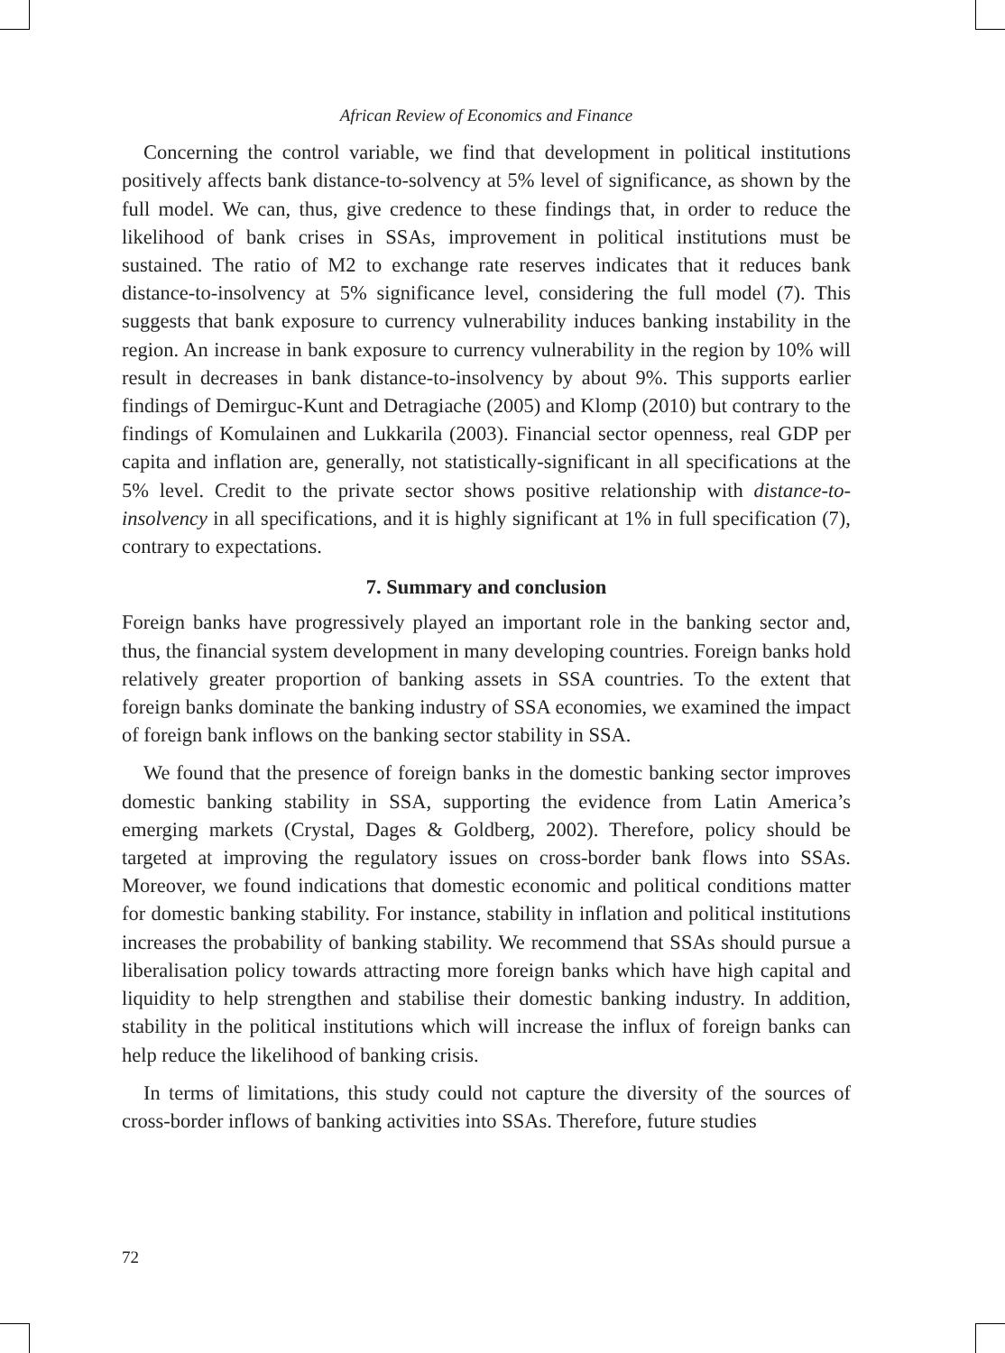African Review of Economics and Finance
Concerning the control variable, we find that development in political institutions positively affects bank distance-to-solvency at 5% level of significance, as shown by the full model. We can, thus, give credence to these findings that, in order to reduce the likelihood of bank crises in SSAs, improvement in political institutions must be sustained. The ratio of M2 to exchange rate reserves indicates that it reduces bank distance-to-insolvency at 5% significance level, considering the full model (7). This suggests that bank exposure to currency vulnerability induces banking instability in the region. An increase in bank exposure to currency vulnerability in the region by 10% will result in decreases in bank distance-to-insolvency by about 9%. This supports earlier findings of Demirguc-Kunt and Detragiache (2005) and Klomp (2010) but contrary to the findings of Komulainen and Lukkarila (2003). Financial sector openness, real GDP per capita and inflation are, generally, not statistically-significant in all specifications at the 5% level. Credit to the private sector shows positive relationship with distance-to-insolvency in all specifications, and it is highly significant at 1% in full specification (7), contrary to expectations.
7. Summary and conclusion
Foreign banks have progressively played an important role in the banking sector and, thus, the financial system development in many developing countries. Foreign banks hold relatively greater proportion of banking assets in SSA countries. To the extent that foreign banks dominate the banking industry of SSA economies, we examined the impact of foreign bank inflows on the banking sector stability in SSA.
We found that the presence of foreign banks in the domestic banking sector improves domestic banking stability in SSA, supporting the evidence from Latin America’s emerging markets (Crystal, Dages & Goldberg, 2002). Therefore, policy should be targeted at improving the regulatory issues on cross-border bank flows into SSAs. Moreover, we found indications that domestic economic and political conditions matter for domestic banking stability. For instance, stability in inflation and political institutions increases the probability of banking stability. We recommend that SSAs should pursue a liberalisation policy towards attracting more foreign banks which have high capital and liquidity to help strengthen and stabilise their domestic banking industry. In addition, stability in the political institutions which will increase the influx of foreign banks can help reduce the likelihood of banking crisis.
In terms of limitations, this study could not capture the diversity of the sources of cross-border inflows of banking activities into SSAs. Therefore, future studies
72